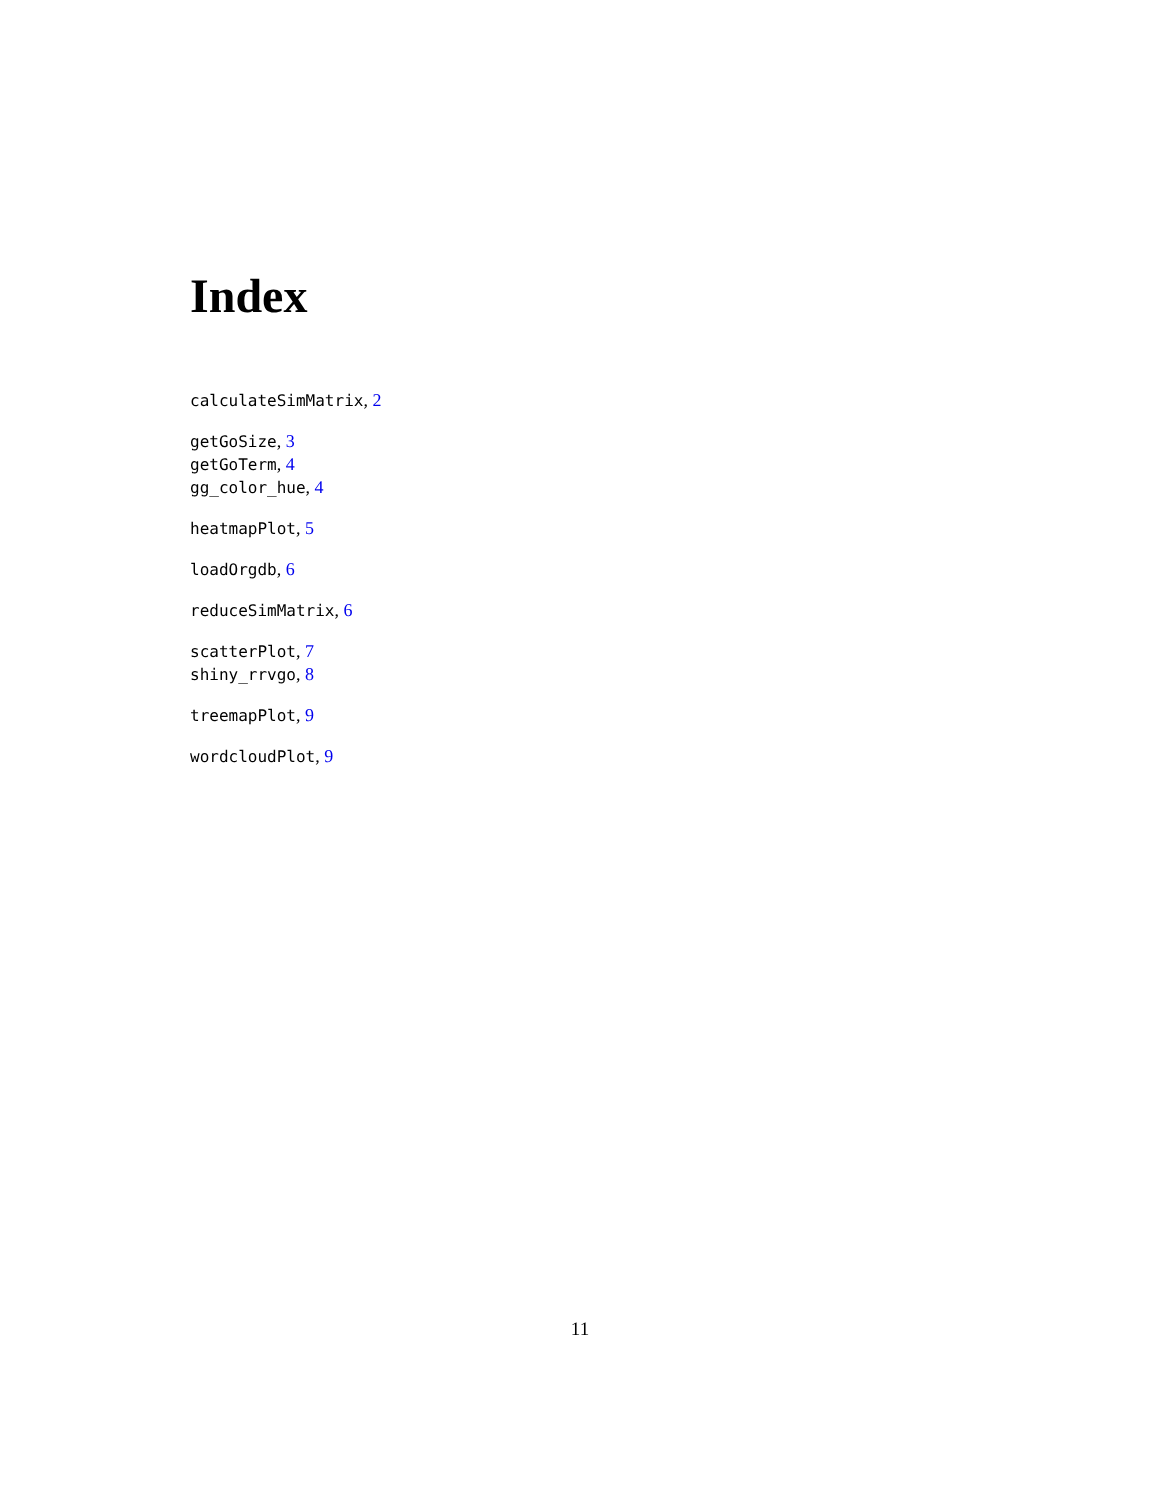Index
calculateSimMatrix, 2
getGoSize, 3
getGoTerm, 4
gg_color_hue, 4
heatmapPlot, 5
loadOrgdb, 6
reduceSimMatrix, 6
scatterPlot, 7
shiny_rrvgo, 8
treemapPlot, 9
wordcloudPlot, 9
11